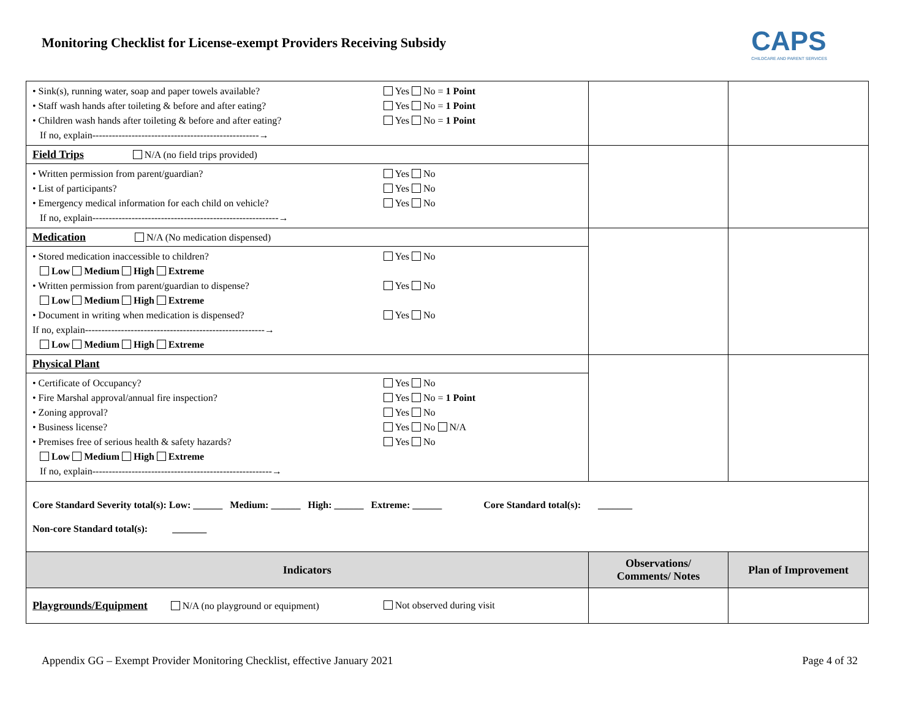Monitoring Checklist for License-exempt Providers Receiving Subsidy
CAPS
CHILDCARE AND PARENT SERVICES
| • Sink(s), running water, soap and paper towels available? • Staff wash hands after toileting & before and after eating? • Children wash hands after toileting & before and after eating? If no, explain---------------------------------------------------→ | Yes No = 1 Point Yes No = 1 Point Yes No = 1 Point | | |
| Field Trips N/A (no field trips provided) | | | |
| • Written permission from parent/guardian? • List of participants? • Emergency medical information for each child on vehicle? If no, explain---------------------------------------------------------→ | Yes No Yes No Yes No | | |
| Medication N/A (No medication dispensed) | | | |
| • Stored medication inaccessible to children? Low Medium High Extreme • Written permission from parent/guardian to dispense? Low Medium High Extreme • Document in writing when medication is dispensed? If no, explain-------------------------------------------------------→ Low Medium High Extreme | Yes No Yes No Yes No | | |
| Physical Plant | | | |
| • Certificate of Occupancy? • Fire Marshal approval/annual fire inspection? • Zoning approval? • Business license? • Premises free of serious health & safety hazards? Low Medium High Extreme If no, explain-------------------------------------------------------→ | Yes No Yes No = 1 Point Yes No Yes No N/A Yes No | | |
| Core Standard Severity total(s): Low: ______ Medium: ______ High: ______ Extreme: ______ Core Standard total(s): _______ Non-core Standard total(s): _______ | | | |
| Indicators | | Observations/ Comments/ Notes | Plan of Improvement |
| Playgrounds/Equipment N/A (no playground or equipment) | Not observed during visit | | |
Appendix GG – Exempt Provider Monitoring Checklist, effective January 2021 Page 4 of 32